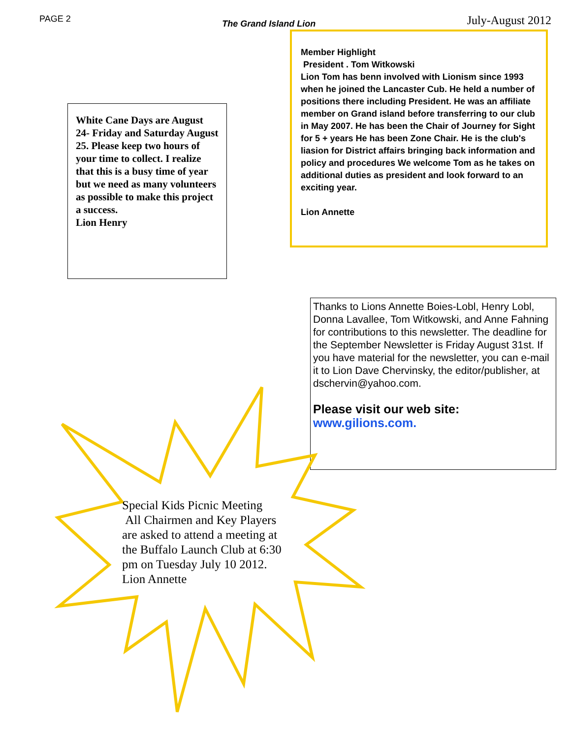PAGE 2 The Grand Island Lion July-August 2012
White Cane Days are August 24- Friday and Saturday August 25. Please keep two hours of your time to collect. I realize that this is a busy time of year but we need as many volunteers as possible to make this project a success.
Lion Henry
Member Highlight
President . Tom Witkowski
Lion Tom has benn involved with Lionism since 1993 when he joined the Lancaster Cub. He held a number of positions there including President. He was an affiliate member on Grand island before transferring to our club in May 2007. He has been the Chair of Journey for Sight for 5 + years He has been Zone Chair. He is the club's liasion for District affairs bringing back information and policy and procedures We welcome Tom as he takes on additional duties as president and look forward to an exciting year.
Lion Annette
Thanks to Lions Annette Boies-Lobl, Henry Lobl, Donna Lavallee, Tom Witkowski, and Anne Fahning for contributions to this newsletter. The deadline for the September Newsletter is Friday August 31st. If you have material for the newsletter, you can e-mail it to Lion Dave Chervinsky, the editor/publisher, at dschervin@yahoo.com.
Please visit our web site:
www.gilions.com.
Special Kids Picnic Meeting
All Chairmen and Key Players
are asked to attend a meeting at
the Buffalo Launch Club at 6:30
pm on Tuesday July 10 2012.
Lion Annette